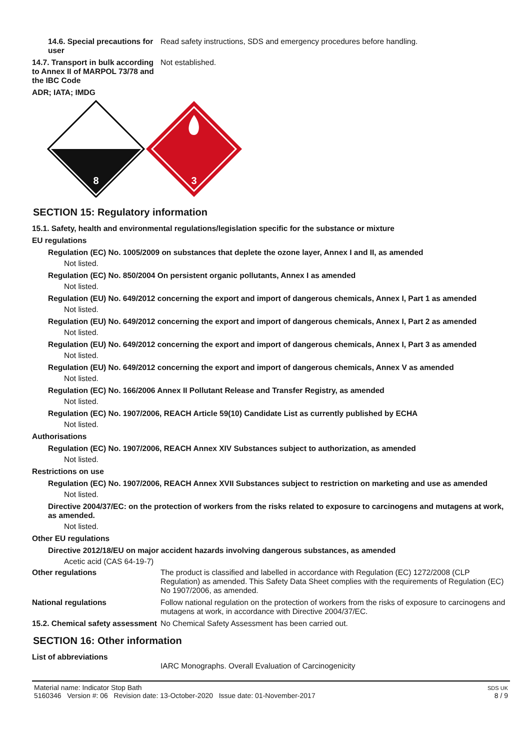14.6. Special precautions for user
Read safety instructions, SDS and emergency procedures before handling.
14.7. Transport in bulk according to Annex II of MARPOL 73/78 and the IBC Code
Not established.
ADR; IATA; IMDG
8
3
SECTION 15: Regulatory information
15.1. Safety, health and environmental regulations/legislation specific for the substance or mixture
EU regulations
Regulation (EC) No. 1005/2009 on substances that deplete the ozone layer, Annex I and II, as amended
Not listed.
Regulation (EC) No. 850/2004 On persistent organic pollutants, Annex I as amended
Not listed.
Regulation (EU) No. 649/2012 concerning the export and import of dangerous chemicals, Annex I, Part 1 as amended
Not listed.
Regulation (EU) No. 649/2012 concerning the export and import of dangerous chemicals, Annex I, Part 2 as amended
Not listed.
Regulation (EU) No. 649/2012 concerning the export and import of dangerous chemicals, Annex I, Part 3 as amended
Not listed.
Regulation (EU) No. 649/2012 concerning the export and import of dangerous chemicals, Annex V as amended
Not listed.
Regulation (EC) No. 166/2006 Annex II Pollutant Release and Transfer Registry, as amended
Not listed.
Regulation (EC) No. 1907/2006, REACH Article 59(10) Candidate List as currently published by ECHA
Not listed.
Authorisations
Regulation (EC) No. 1907/2006, REACH Annex XIV Substances subject to authorization, as amended
Not listed.
Restrictions on use
Regulation (EC) No. 1907/2006, REACH Annex XVII Substances subject to restriction on marketing and use as amended
Not listed.
Directive 2004/37/EC: on the protection of workers from the risks related to exposure to carcinogens and mutagens at work, as amended.
Not listed.
Other EU regulations
Directive 2012/18/EU on major accident hazards involving dangerous substances, as amended
Acetic acid (CAS 64-19-7)
Other regulations The product is classified and labelled in accordance with Regulation (EC) 1272/2008 (CLP Regulation) as amended. This Safety Data Sheet complies with the requirements of Regulation (EC) No 1907/2006, as amended.
National regulations Follow national regulation on the protection of workers from the risks of exposure to carcinogens and mutagens at work, in accordance with Directive 2004/37/EC.
15.2. Chemical safety assessment
No Chemical Safety Assessment has been carried out.
SECTION 16: Other information
List of abbreviations
IARC Monographs. Overall Evaluation of Carcinogenicity
Material name: Indicator Stop Bath
5160346 Version #: 06 Revision date: 13-October-2020 Issue date: 01-November-2017
SDS UK
8 / 9